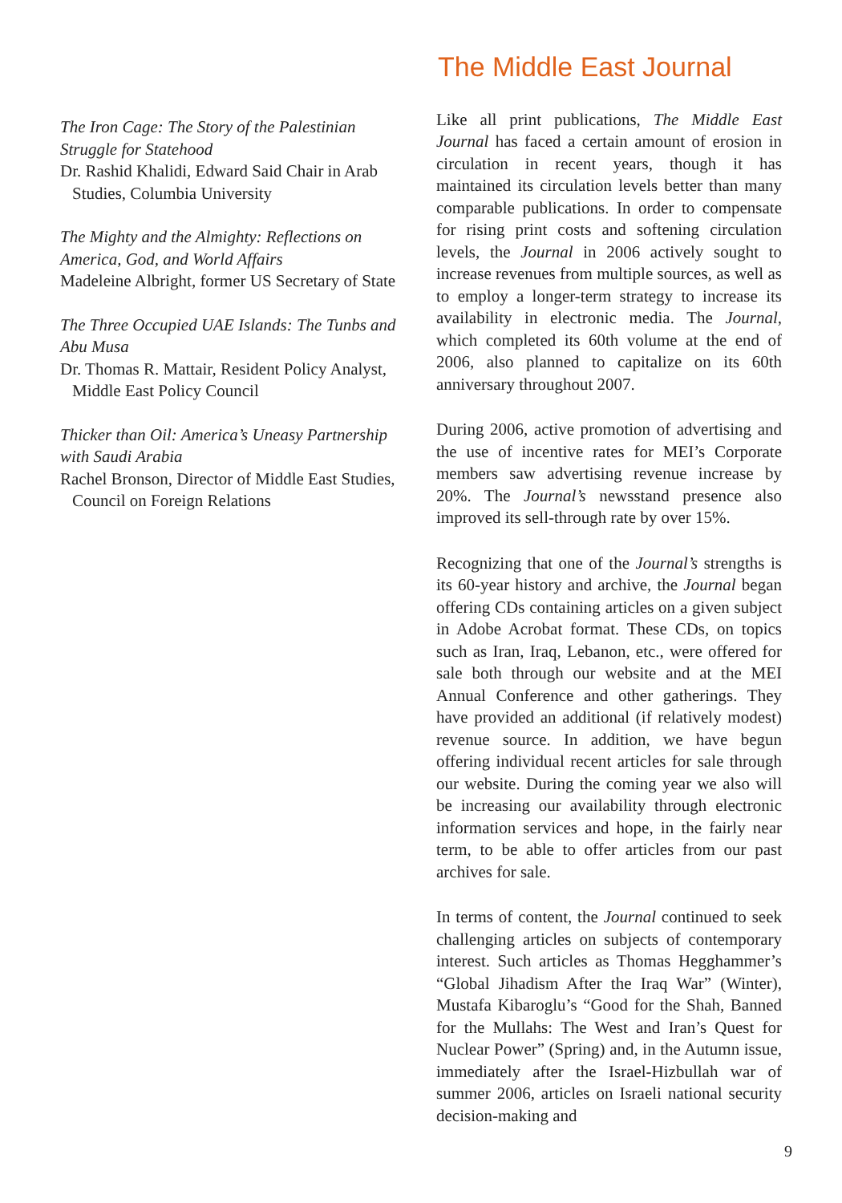The Iron Cage: The Story of the Palestinian Struggle for Statehood
Dr. Rashid Khalidi, Edward Said Chair in Arab Studies, Columbia University
The Mighty and the Almighty: Reflections on America, God, and World Affairs
Madeleine Albright, former US Secretary of State
The Three Occupied UAE Islands: The Tunbs and Abu Musa
Dr. Thomas R. Mattair, Resident Policy Analyst, Middle East Policy Council
Thicker than Oil: America’s Uneasy Partnership with Saudi Arabia
Rachel Bronson, Director of Middle East Studies, Council on Foreign Relations
The Middle East Journal
Like all print publications, The Middle East Journal has faced a certain amount of erosion in circulation in recent years, though it has maintained its circulation levels better than many comparable publications. In order to compensate for rising print costs and softening circulation levels, the Journal in 2006 actively sought to increase revenues from multiple sources, as well as to employ a longer-term strategy to increase its availability in electronic media. The Journal, which completed its 60th volume at the end of 2006, also planned to capitalize on its 60th anniversary throughout 2007.
During 2006, active promotion of advertising and the use of incentive rates for MEI’s Corporate members saw advertising revenue increase by 20%. The Journal’s newsstand presence also improved its sell-through rate by over 15%.
Recognizing that one of the Journal’s strengths is its 60-year history and archive, the Journal began offering CDs containing articles on a given subject in Adobe Acrobat format. These CDs, on topics such as Iran, Iraq, Lebanon, etc., were offered for sale both through our website and at the MEI Annual Conference and other gatherings. They have provided an additional (if relatively modest) revenue source. In addition, we have begun offering individual recent articles for sale through our website. During the coming year we also will be increasing our availability through electronic information services and hope, in the fairly near term, to be able to offer articles from our past archives for sale.
In terms of content, the Journal continued to seek challenging articles on subjects of contemporary interest. Such articles as Thomas Hegghammer’s “Global Jihadism After the Iraq War” (Winter), Mustafa Kibaroglu’s “Good for the Shah, Banned for the Mullahs: The West and Iran’s Quest for Nuclear Power” (Spring) and, in the Autumn issue, immediately after the Israel-Hizbullah war of summer 2006, articles on Israeli national security decision-making and
9